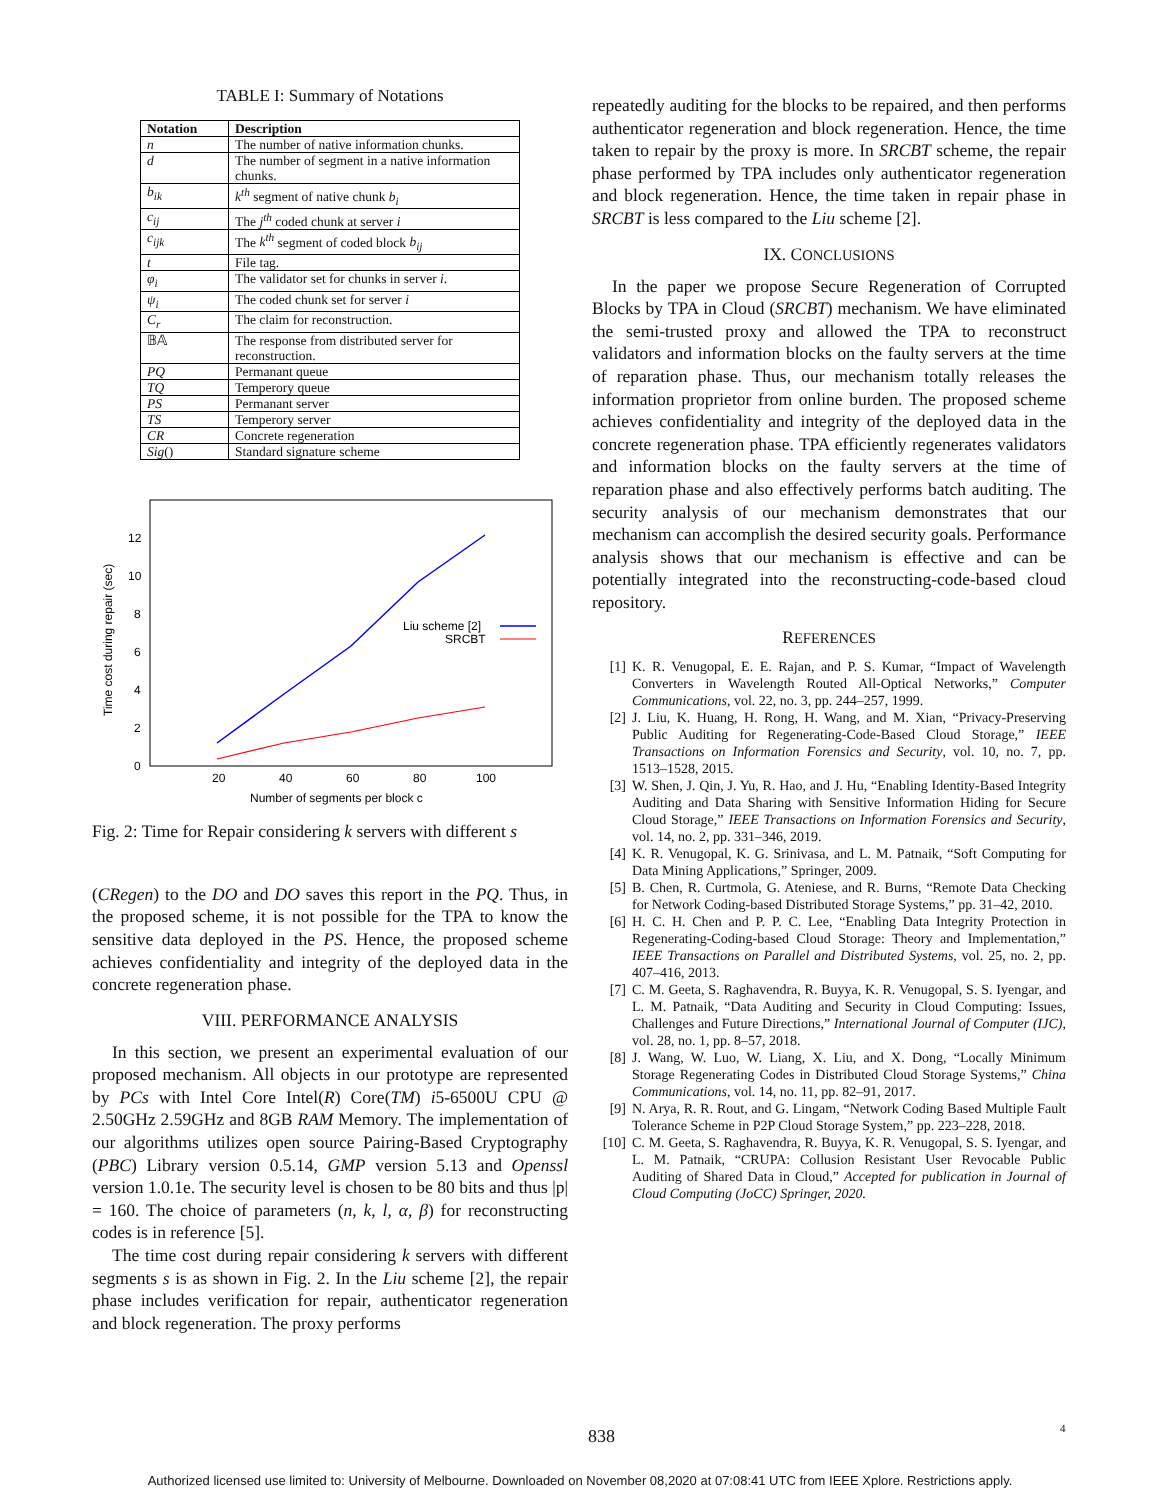TABLE I: Summary of Notations
| Notation | Description |
| --- | --- |
| n | The number of native information chunks. |
| d | The number of segment in a native information chunks. |
| b<sub>ik</sub> | k<sup>th</sup> segment of native chunk b<sub>i</sub> |
| c<sub>ij</sub> | The j<sup>th</sup> coded chunk at server i |
| c<sub>ijk</sub> | The k<sup>th</sup> segment of coded block b<sub>ij</sub> |
| t | File tag. |
| φ<sub>i</sub> | The validator set for chunks in server i . |
| ψ<sub>i</sub> | The coded chunk set for server i |
| C<sub>r</sub> | The claim for reconstruction. |
| 𝔹𝔸 | The response from distributed server for reconstruction. |
| PQ | Permanant queue |
| TQ | Temperory queue |
| PS | Permanant server |
| TS | Temperory server |
| CR | Concrete regeneration |
| Sig () | Standard signature scheme |
Time cost during repair (sec)
0
2
4
6
8
10
12
20
40
60
80
100
Number of segments per block c
Liu scheme [2]
SRCBT
Fig. 2: Time for Repair considering k servers with different s
(CRegen) to the DO and DO saves this report in the PQ. Thus, in the proposed scheme, it is not possible for the TPA to know the sensitive data deployed in the PS. Hence, the proposed scheme achieves confidentiality and integrity of the deployed data in the concrete regeneration phase.
VIII. PERFORMANCE ANALYSIS
In this section, we present an experimental evaluation of our proposed mechanism. All objects in our prototype are represented by PCs with Intel Core Intel(R) Core(TM) i5-6500U CPU @ 2.50GHz 2.59GHz and 8GB RAM Memory. The implementation of our algorithms utilizes open source Pairing-Based Cryptography (PBC) Library version 0.5.14, GMP version 5.13 and Openssl version 1.0.1e. The security level is chosen to be 80 bits and thus |p| = 160. The choice of parameters (n, k, l, α, β) for reconstructing codes is in reference [5].
The time cost during repair considering k servers with different segments s is as shown in Fig. 2. In the Liu scheme [2], the repair phase includes verification for repair, authenticator regeneration and block regeneration. The proxy performs
repeatedly auditing for the blocks to be repaired, and then performs authenticator regeneration and block regeneration. Hence, the time taken to repair by the proxy is more. In SRCBT scheme, the repair phase performed by TPA includes only authenticator regeneration and block regeneration. Hence, the time taken in repair phase in SRCBT is less compared to the Liu scheme [2].
IX. CONCLUSIONS
In the paper we propose Secure Regeneration of Corrupted Blocks by TPA in Cloud (SRCBT) mechanism. We have eliminated the semi-trusted proxy and allowed the TPA to reconstruct validators and information blocks on the faulty servers at the time of reparation phase. Thus, our mechanism totally releases the information proprietor from online burden. The proposed scheme achieves confidentiality and integrity of the deployed data in the concrete regeneration phase. TPA efficiently regenerates validators and information blocks on the faulty servers at the time of reparation phase and also effectively performs batch auditing. The security analysis of our mechanism demonstrates that our mechanism can accomplish the desired security goals. Performance analysis shows that our mechanism is effective and can be potentially integrated into the reconstructing-code-based cloud repository.
REFERENCES
[1] K. R. Venugopal, E. E. Rajan, and P. S. Kumar, “Impact of Wavelength Converters in Wavelength Routed All-Optical Networks,” Computer Communications, vol. 22, no. 3, pp. 244–257, 1999.
[2] J. Liu, K. Huang, H. Rong, H. Wang, and M. Xian, “Privacy-Preserving Public Auditing for Regenerating-Code-Based Cloud Storage,” IEEE Transactions on Information Forensics and Security, vol. 10, no. 7, pp. 1513–1528, 2015.
[3] W. Shen, J. Qin, J. Yu, R. Hao, and J. Hu, “Enabling Identity-Based Integrity Auditing and Data Sharing with Sensitive Information Hiding for Secure Cloud Storage,” IEEE Transactions on Information Forensics and Security, vol. 14, no. 2, pp. 331–346, 2019.
[4] K. R. Venugopal, K. G. Srinivasa, and L. M. Patnaik, “Soft Computing for Data Mining Applications,” Springer, 2009.
[5] B. Chen, R. Curtmola, G. Ateniese, and R. Burns, “Remote Data Checking for Network Coding-based Distributed Storage Systems,” pp. 31–42, 2010.
[6] H. C. H. Chen and P. P. C. Lee, “Enabling Data Integrity Protection in Regenerating-Coding-based Cloud Storage: Theory and Implementation,” IEEE Transactions on Parallel and Distributed Systems, vol. 25, no. 2, pp. 407–416, 2013.
[7] C. M. Geeta, S. Raghavendra, R. Buyya, K. R. Venugopal, S. S. Iyengar, and L. M. Patnaik, “Data Auditing and Security in Cloud Computing: Issues, Challenges and Future Directions,” International Journal of Computer (IJC), vol. 28, no. 1, pp. 8–57, 2018.
[8] J. Wang, W. Luo, W. Liang, X. Liu, and X. Dong, “Locally Minimum Storage Regenerating Codes in Distributed Cloud Storage Systems,” China Communications, vol. 14, no. 11, pp. 82–91, 2017.
[9] N. Arya, R. R. Rout, and G. Lingam, “Network Coding Based Multiple Fault Tolerance Scheme in P2P Cloud Storage System,” pp. 223–228, 2018.
[10] C. M. Geeta, S. Raghavendra, R. Buyya, K. R. Venugopal, S. S. Iyengar, and L. M. Patnaik, “CRUPA: Collusion Resistant User Revocable Public Auditing of Shared Data in Cloud,” Accepted for publication in Journal of Cloud Computing (JoCC) Springer, 2020.
838 4
Authorized licensed use limited to: University of Melbourne. Downloaded on November 08,2020 at 07:08:41 UTC from IEEE Xplore. Restrictions apply.